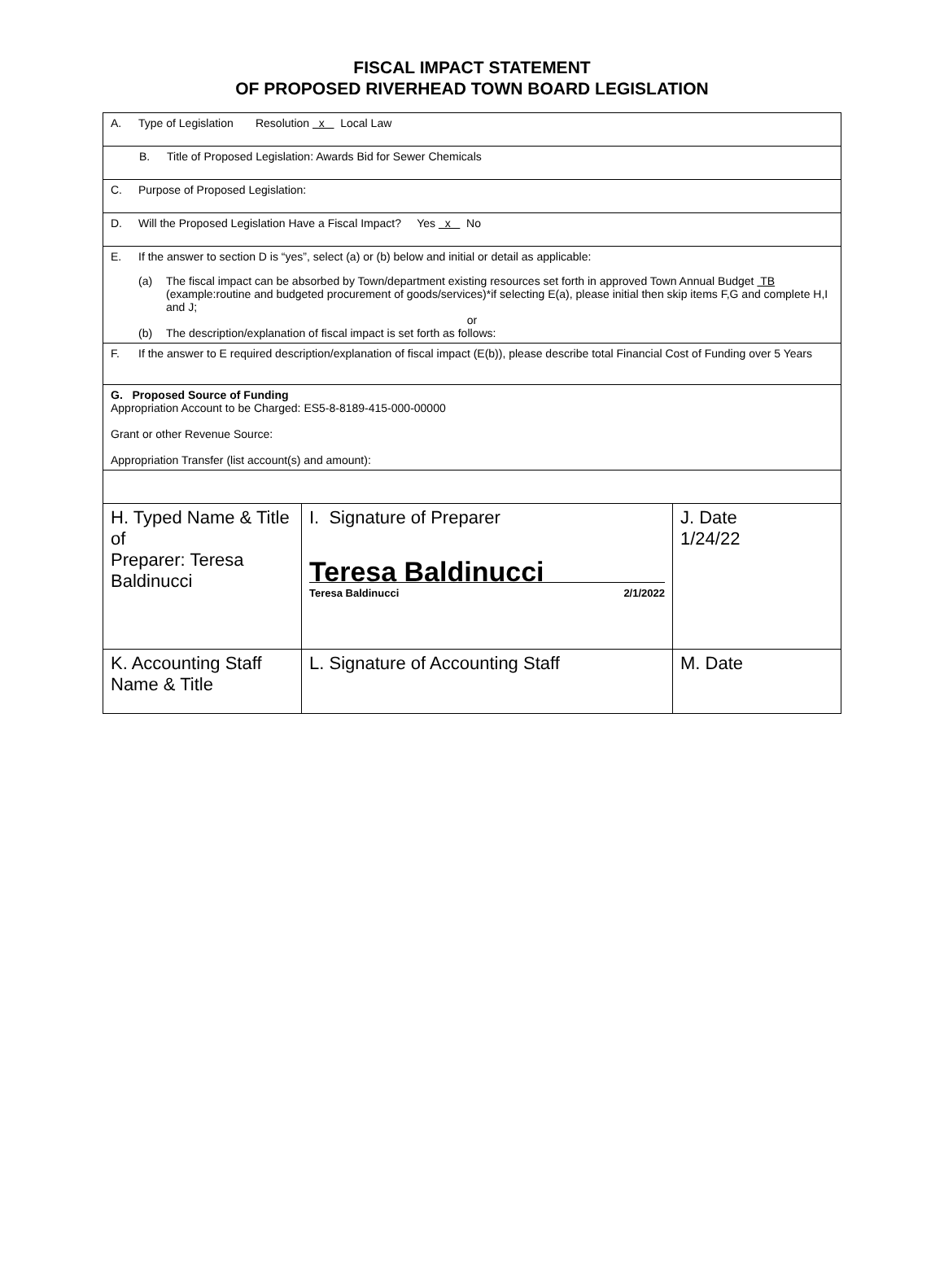FISCAL IMPACT STATEMENT
OF PROPOSED RIVERHEAD TOWN BOARD LEGISLATION
| A. Type of Legislation Resolution x Local Law | | |
| B. Title of Proposed Legislation: Awards Bid for Sewer Chemicals | | |
| C. Purpose of Proposed Legislation: | | |
| D. Will the Proposed Legislation Have a Fiscal Impact? Yes x No | | |
| E. If the answer to section D is “yes”, select (a) or (b) below and initial or detail as applicable: (a) The fiscal impact can be absorbed by Town/department existing resources set forth in approved Town Annual Budget TB (example:routine and budgeted procurement of goods/services)*if selecting E(a), please initial then skip items F,G and complete H,I and J; or (b) The description/explanation of fiscal impact is set forth as follows: | | |
| F. If the answer to E required description/explanation of fiscal impact (E(b)), please describe total Financial Cost of Funding over 5 Years | | |
| G. Proposed Source of Funding Appropriation Account to be Charged: ES5-8-8189-415-000-00000 Grant or other Revenue Source: Appropriation Transfer (list account(s) and amount): | | |
| H. Typed Name & Title of Preparer: Teresa Baldinucci | I. Signature of Preparer Teresa Baldinucci Teresa Baldinucci 2/1/2022 | J. Date 1/24/22 |
| K. Accounting Staff Name & Title | L. Signature of Accounting Staff | M. Date |